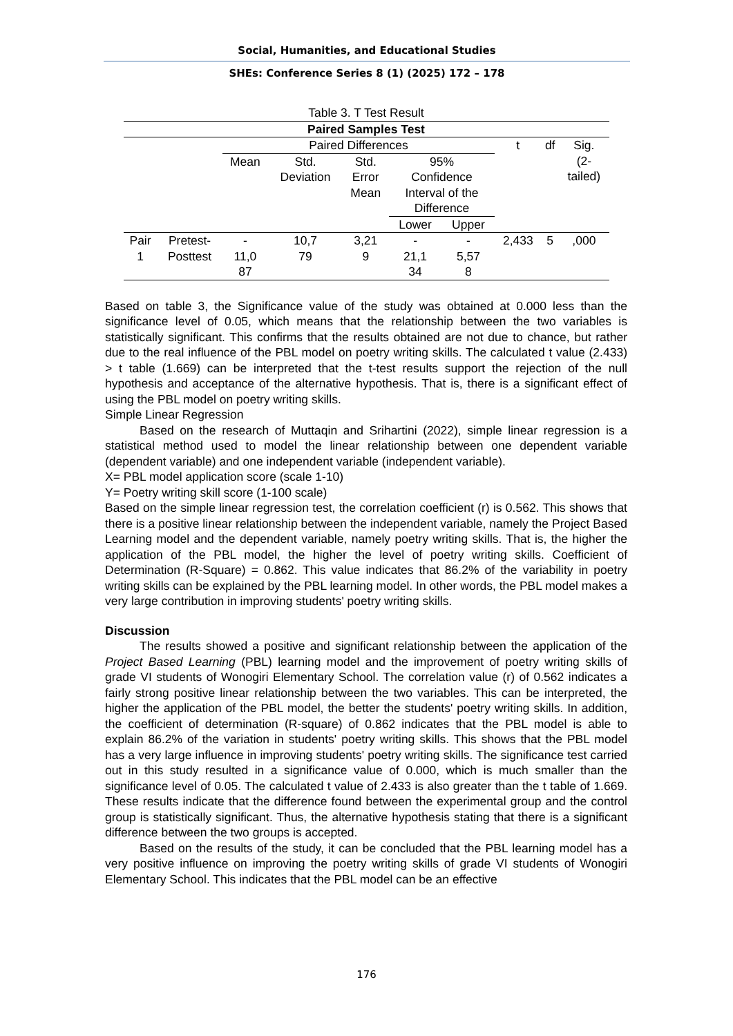Social, Humanities, and Educational Studies
SHEs: Conference Series 8 (1) (2025) 172 – 178
Table 3. T Test Result
| Paired Samples Test | | | | | | | | | |
| --- | --- | --- | --- | --- | --- | --- | --- | --- | --- |
| | | Paired Differences | | | | | t | df | Sig. (2- tailed) |
| | | Mean | Std. Deviation | Std. Error Mean | 95% Confidence Interval of the Difference | | | | |
| | | | | | Lower | Upper | | | |
| Pair 1 | Pretest- Posttest | - 11,0 87 | 10,7 79 | 3,21 9 | - 21,1 34 | - 5,57 8 | 2,433 | 5 | ,000 |
Based on table 3, the Significance value of the study was obtained at 0.000 less than the significance level of 0.05, which means that the relationship between the two variables is statistically significant. This confirms that the results obtained are not due to chance, but rather due to the real influence of the PBL model on poetry writing skills. The calculated t value (2.433) > t table (1.669) can be interpreted that the t-test results support the rejection of the null hypothesis and acceptance of the alternative hypothesis. That is, there is a significant effect of using the PBL model on poetry writing skills.
Simple Linear Regression
Based on the research of Muttaqin and Srihartini (2022), simple linear regression is a statistical method used to model the linear relationship between one dependent variable (dependent variable) and one independent variable (independent variable).
X= PBL model application score (scale 1-10)
Y= Poetry writing skill score (1-100 scale)
Based on the simple linear regression test, the correlation coefficient (r) is 0.562. This shows that there is a positive linear relationship between the independent variable, namely the Project Based Learning model and the dependent variable, namely poetry writing skills. That is, the higher the application of the PBL model, the higher the level of poetry writing skills. Coefficient of Determination (R-Square) = 0.862. This value indicates that 86.2% of the variability in poetry writing skills can be explained by the PBL learning model. In other words, the PBL model makes a very large contribution in improving students' poetry writing skills.
Discussion
The results showed a positive and significant relationship between the application of the Project Based Learning (PBL) learning model and the improvement of poetry writing skills of grade VI students of Wonogiri Elementary School. The correlation value (r) of 0.562 indicates a fairly strong positive linear relationship between the two variables. This can be interpreted, the higher the application of the PBL model, the better the students' poetry writing skills. In addition, the coefficient of determination (R-square) of 0.862 indicates that the PBL model is able to explain 86.2% of the variation in students' poetry writing skills. This shows that the PBL model has a very large influence in improving students' poetry writing skills. The significance test carried out in this study resulted in a significance value of 0.000, which is much smaller than the significance level of 0.05. The calculated t value of 2.433 is also greater than the t table of 1.669. These results indicate that the difference found between the experimental group and the control group is statistically significant. Thus, the alternative hypothesis stating that there is a significant difference between the two groups is accepted.
Based on the results of the study, it can be concluded that the PBL learning model has a very positive influence on improving the poetry writing skills of grade VI students of Wonogiri Elementary School. This indicates that the PBL model can be an effective
176